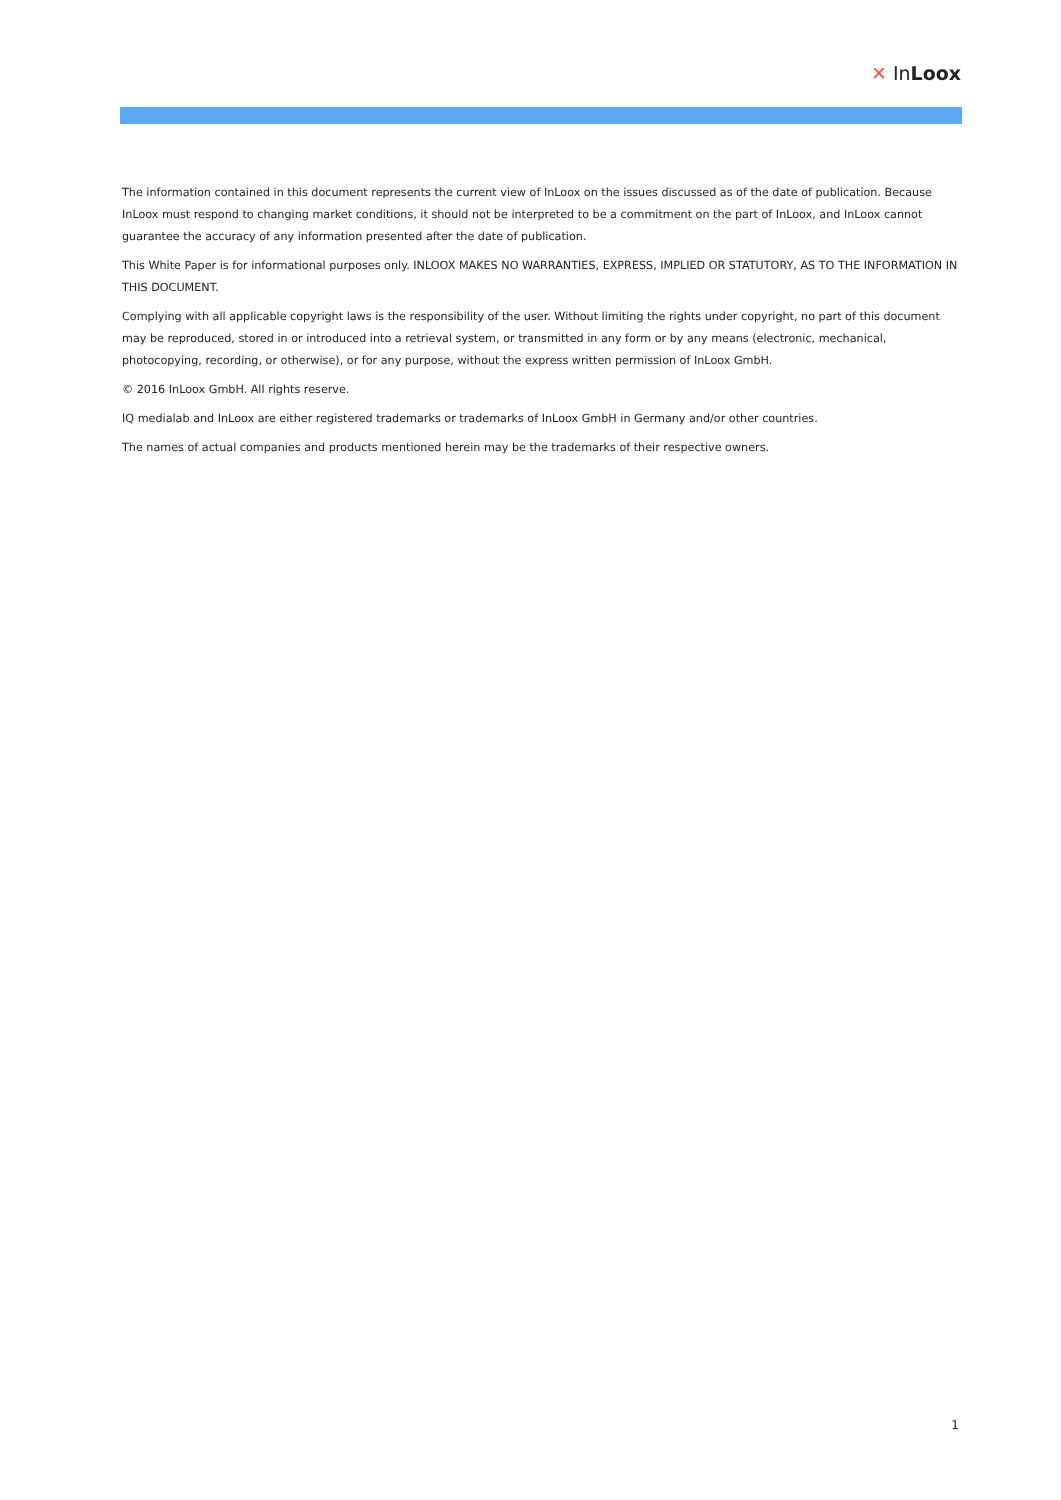✕ InLoox
The information contained in this document represents the current view of InLoox on the issues discussed as of the date of publication. Because InLoox must respond to changing market conditions, it should not be interpreted to be a commitment on the part of InLoox, and InLoox cannot guarantee the accuracy of any information presented after the date of publication.
This White Paper is for informational purposes only. INLOOX MAKES NO WARRANTIES, EXPRESS, IMPLIED OR STATUTORY, AS TO THE INFORMATION IN THIS DOCUMENT.
Complying with all applicable copyright laws is the responsibility of the user. Without limiting the rights under copyright, no part of this document may be reproduced, stored in or introduced into a retrieval system, or transmitted in any form or by any means (electronic, mechanical, photocopying, recording, or otherwise), or for any purpose, without the express written permission of InLoox GmbH.
© 2016 InLoox GmbH. All rights reserve.
IQ medialab and InLoox are either registered trademarks or trademarks of InLoox GmbH in Germany and/or other countries.
The names of actual companies and products mentioned herein may be the trademarks of their respective owners.
1